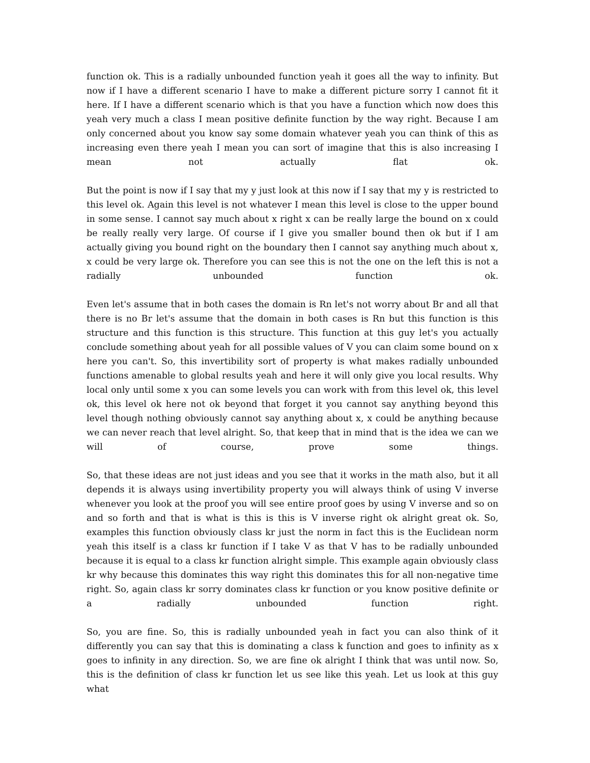function ok. This is a radially unbounded function yeah it goes all the way to infinity. But now if I have a different scenario I have to make a different picture sorry I cannot fit it here. If I have a different scenario which is that you have a function which now does this yeah very much a class I mean positive definite function by the way right. Because I am only concerned about you know say some domain whatever yeah you can think of this as increasing even there yeah I mean you can sort of imagine that this is also increasing I mean not actually flat ok.
But the point is now if I say that my y just look at this now if I say that my y is restricted to this level ok. Again this level is not whatever I mean this level is close to the upper bound in some sense. I cannot say much about x right x can be really large the bound on x could be really really very large. Of course if I give you smaller bound then ok but if I am actually giving you bound right on the boundary then I cannot say anything much about x, x could be very large ok. Therefore you can see this is not the one on the left this is not a radially unbounded function ok.
Even let's assume that in both cases the domain is Rn let's not worry about Br and all that there is no Br let's assume that the domain in both cases is Rn but this function is this structure and this function is this structure. This function at this guy let's you actually conclude something about yeah for all possible values of V you can claim some bound on x here you can't. So, this invertibility sort of property is what makes radially unbounded functions amenable to global results yeah and here it will only give you local results. Why local only until some x you can some levels you can work with from this level ok, this level ok, this level ok here not ok beyond that forget it you cannot say anything beyond this level though nothing obviously cannot say anything about x, x could be anything because we can never reach that level alright. So, that keep that in mind that is the idea we can we will of course, prove some things.
So, that these ideas are not just ideas and you see that it works in the math also, but it all depends it is always using invertibility property you will always think of using V inverse whenever you look at the proof you will see entire proof goes by using V inverse and so on and so forth and that is what is this is this is V inverse right ok alright great ok. So, examples this function obviously class kr just the norm in fact this is the Euclidean norm yeah this itself is a class kr function if I take V as that V has to be radially unbounded because it is equal to a class kr function alright simple. This example again obviously class kr why because this dominates this way right this dominates this for all non-negative time right. So, again class kr sorry dominates class kr function or you know positive definite or a radially unbounded function right.
So, you are fine. So, this is radially unbounded yeah in fact you can also think of it differently you can say that this is dominating a class k function and goes to infinity as x goes to infinity in any direction. So, we are fine ok alright I think that was until now. So, this is the definition of class kr function let us see like this yeah. Let us look at this guy what